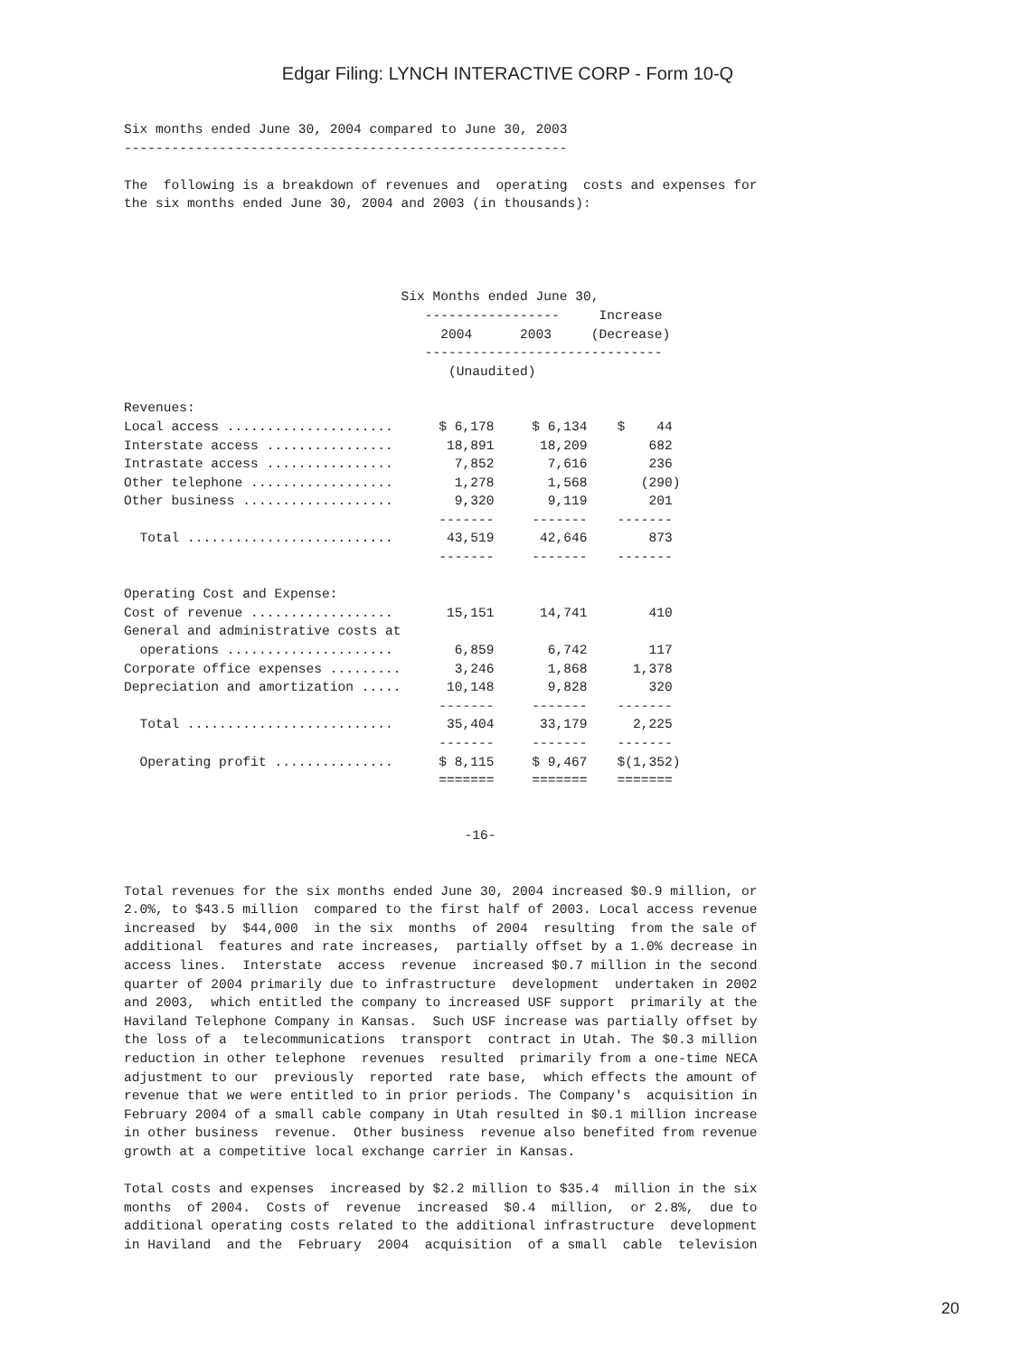Edgar Filing: LYNCH INTERACTIVE CORP - Form 10-Q
Six months ended June 30, 2004 compared to June 30, 2003 -------------------------------------------------------- The following is a breakdown of revenues and operating costs and expenses for the six months ended June 30, 2004 and 2003 (in thousands): Six Months ended June 30, ----------------- Increase 2004 2003 (Decrease) ------------------------------ (Unaudited)
| Revenues: | | | |
| Local access ..................... | $ 6,178 | $ 6,134 | $ 44 |
| Interstate access ................ | 18,891 | 18,209 | 682 |
| Intrastate access ................ | 7,852 | 7,616 | 236 |
| Other telephone .................. | 1,278 | 1,568 | (290) |
| Other business ................... | 9,320 | 9,119 | 201 |
| | ------- | ------- | ------- |
| Total .......................... | 43,519 | 42,646 | 873 |
| | ------- | ------- | ------- |
| Operating Cost and Expense: | | | |
| Cost of revenue .................. | 15,151 | 14,741 | 410 |
| General and administrative costs at | | | |
| operations ..................... | 6,859 | 6,742 | 117 |
| Corporate office expenses ......... | 3,246 | 1,868 | 1,378 |
| Depreciation and amortization ..... | 10,148 | 9,828 | 320 |
| | ------- | ------- | ------- |
| Total .......................... | 35,404 | 33,179 | 2,225 |
| | ------- | ------- | ------- |
| Operating profit ............... | $ 8,115 | $ 9,467 | $(1,352) |
| | ======= | ======= | ======= |
-16- Total revenues for the six months ended June 30, 2004 increased $0.9 million, or 2.0%, to $43.5 million compared to the first half of 2003. Local access revenue increased by $44,000 in the six months of 2004 resulting from the sale of additional features and rate increases, partially offset by a 1.0% decrease in access lines. Interstate access revenue increased $0.7 million in the second quarter of 2004 primarily due to infrastructure development undertaken in 2002 and 2003, which entitled the company to increased USF support primarily at the Haviland Telephone Company in Kansas. Such USF increase was partially offset by the loss of a telecommunications transport contract in Utah. The $0.3 million reduction in other telephone revenues resulted primarily from a one-time NECA adjustment to our previously reported rate base, which effects the amount of revenue that we were entitled to in prior periods. The Company's acquisition in February 2004 of a small cable company in Utah resulted in $0.1 million increase in other business revenue. Other business revenue also benefited from revenue growth at a competitive local exchange carrier in Kansas. Total costs and expenses increased by $2.2 million to $35.4 million in the six months of 2004. Costs of revenue increased $0.4 million, or 2.8%, due to additional operating costs related to the additional infrastructure development in Haviland and the February 2004 acquisition of a small cable television
20